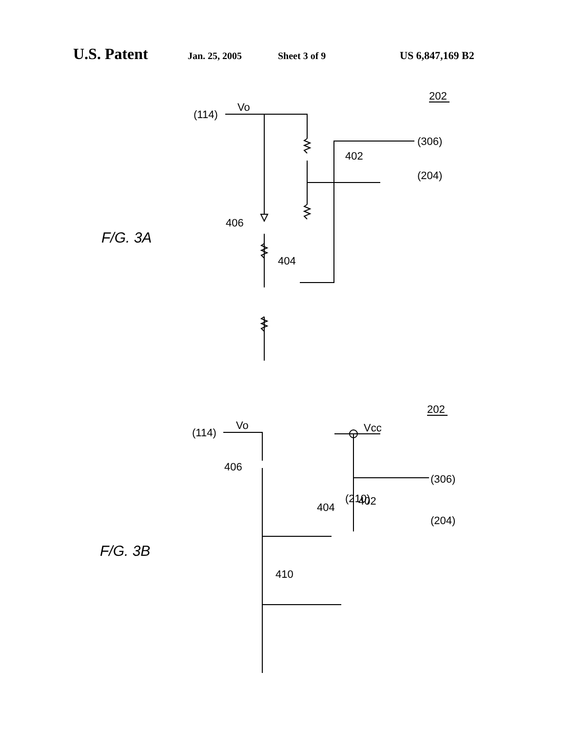U.S. Patent Jan. 25, 2005 Sheet 3 of 9 US 6,847,169 B2
202
(114)
Vo
(306)
(204)
402
406
404
F/G. 3A
202
(114)
Vo
Vcc
(306)
(204)
(210)
402
404
410
406
F/G. 3B